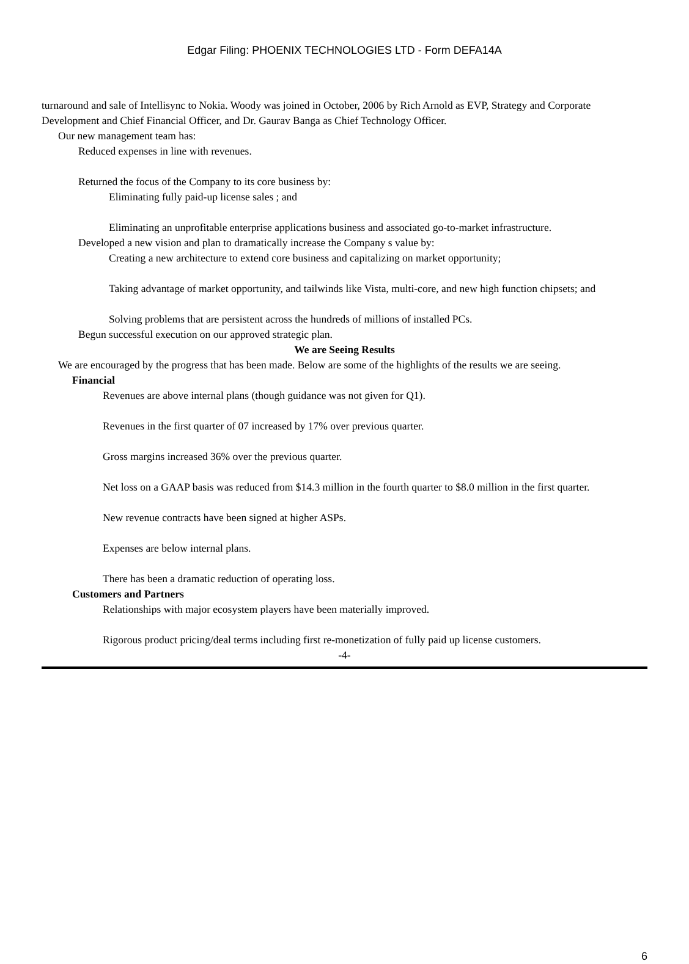Edgar Filing: PHOENIX TECHNOLOGIES LTD - Form DEFA14A
turnaround and sale of Intellisync to Nokia. Woody was joined in October, 2006 by Rich Arnold as EVP, Strategy and Corporate Development and Chief Financial Officer, and Dr. Gaurav Banga as Chief Technology Officer.
Our new management team has:
Reduced expenses in line with revenues.
Returned the focus of the Company to its core business by:
Eliminating fully paid-up license sales ; and
Eliminating an unprofitable enterprise applications business and associated go-to-market infrastructure.
Developed a new vision and plan to dramatically increase the Company s value by:
Creating a new architecture to extend core business and capitalizing on market opportunity;
Taking advantage of market opportunity, and tailwinds like Vista, multi-core, and new high function chipsets; and
Solving problems that are persistent across the hundreds of millions of installed PCs.
Begun successful execution on our approved strategic plan.
We are Seeing Results
We are encouraged by the progress that has been made. Below are some of the highlights of the results we are seeing.
Financial
Revenues are above internal plans (though guidance was not given for Q1).
Revenues in the first quarter of 07 increased by 17% over previous quarter.
Gross margins increased 36% over the previous quarter.
Net loss on a GAAP basis was reduced from $14.3 million in the fourth quarter to $8.0 million in the first quarter.
New revenue contracts have been signed at higher ASPs.
Expenses are below internal plans.
There has been a dramatic reduction of operating loss.
Customers and Partners
Relationships with major ecosystem players have been materially improved.
Rigorous product pricing/deal terms including first re-monetization of fully paid up license customers.
-4-
6